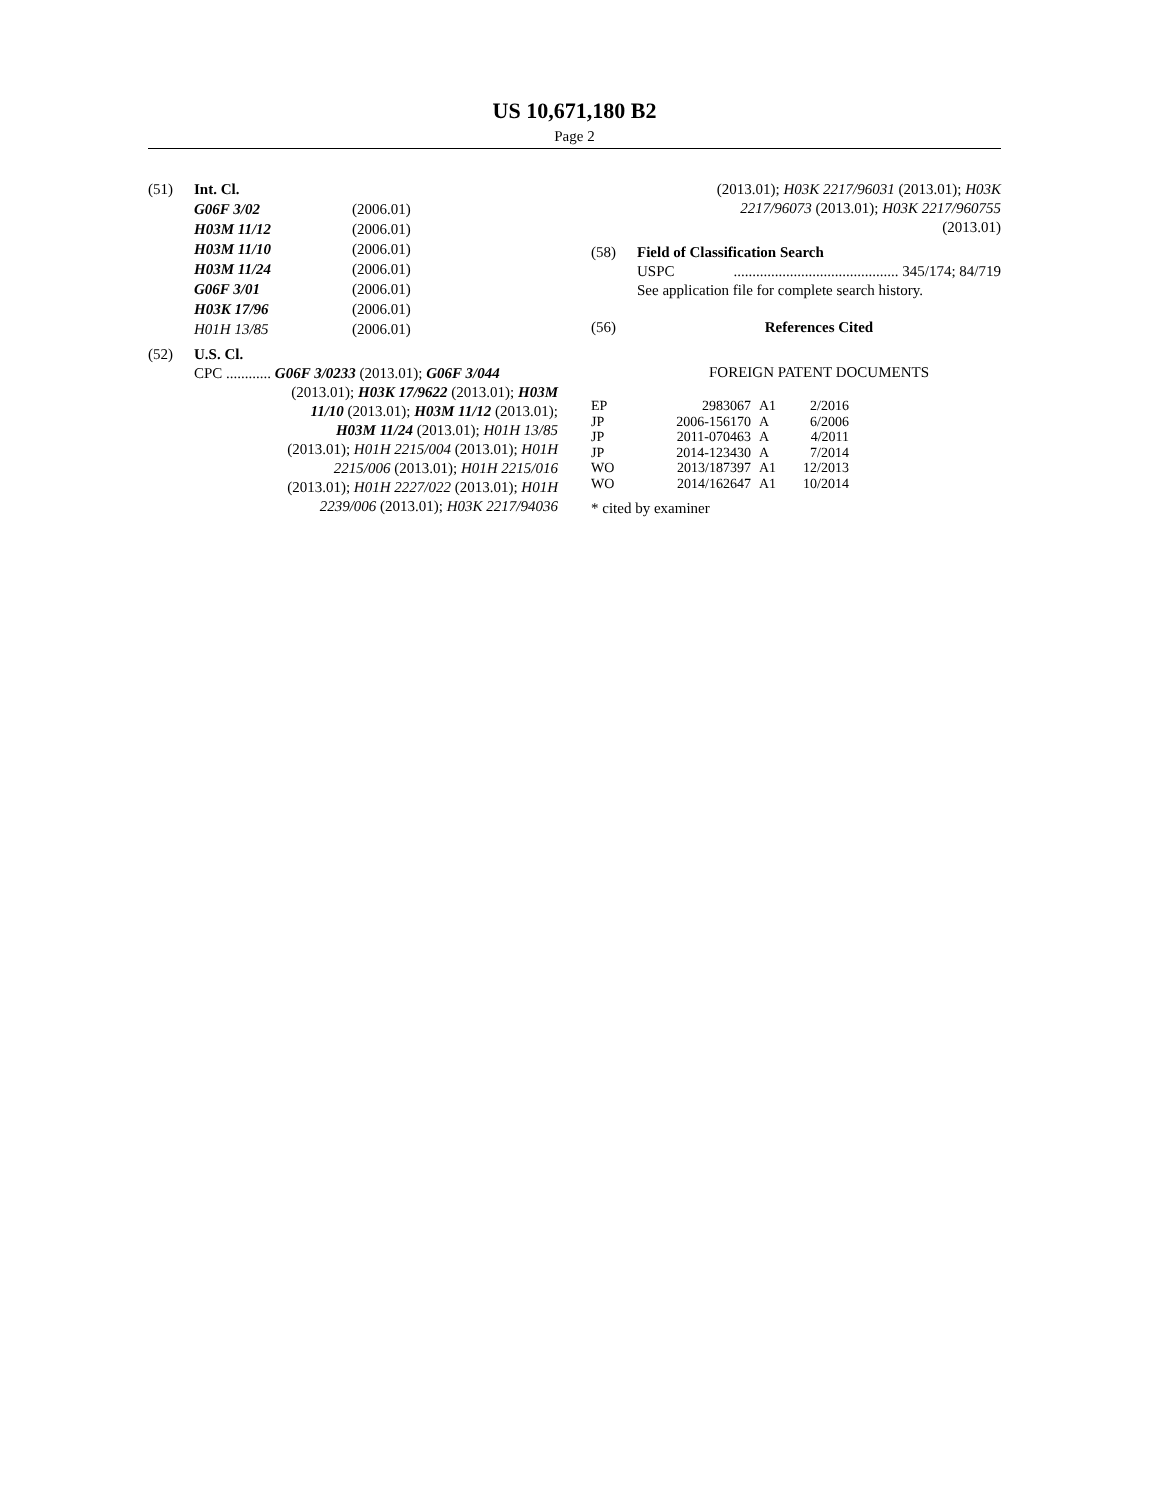US 10,671,180 B2
Page 2
(51) Int. Cl.
| G06F 3/02 | (2006.01) |
| H03M 11/12 | (2006.01) |
| H03M 11/10 | (2006.01) |
| H03M 11/24 | (2006.01) |
| G06F 3/01 | (2006.01) |
| H03K 17/96 | (2006.01) |
| H01H 13/85 | (2006.01) |
(52) U.S. Cl.
CPC ............ G06F 3/0233 (2013.01); G06F 3/044
(2013.01); H03K 17/9622 (2013.01); H03M
11/10 (2013.01); H03M 11/12 (2013.01);
H03M 11/24 (2013.01); H01H 13/85
(2013.01); H01H 2215/004 (2013.01); H01H
2215/006 (2013.01); H01H 2215/016
(2013.01); H01H 2227/022 (2013.01); H01H
2239/006 (2013.01); H03K 2217/94036
(2013.01); H03K 2217/96031 (2013.01); H03K
2217/96073 (2013.01); H03K 2217/960755
(2013.01)
(58) Field of Classification Search
USPC............................................ 345/174; 84/719
See application file for complete search history.
(56) References Cited
FOREIGN PATENT DOCUMENTS
| EP | 2983067 | A1 | 2/2016 |
| JP | 2006-156170 | A | 6/2006 |
| JP | 2011-070463 | A | 4/2011 |
| JP | 2014-123430 | A | 7/2014 |
| WO | 2013/187397 | A1 | 12/2013 |
| WO | 2014/162647 | A1 | 10/2014 |
* cited by examiner